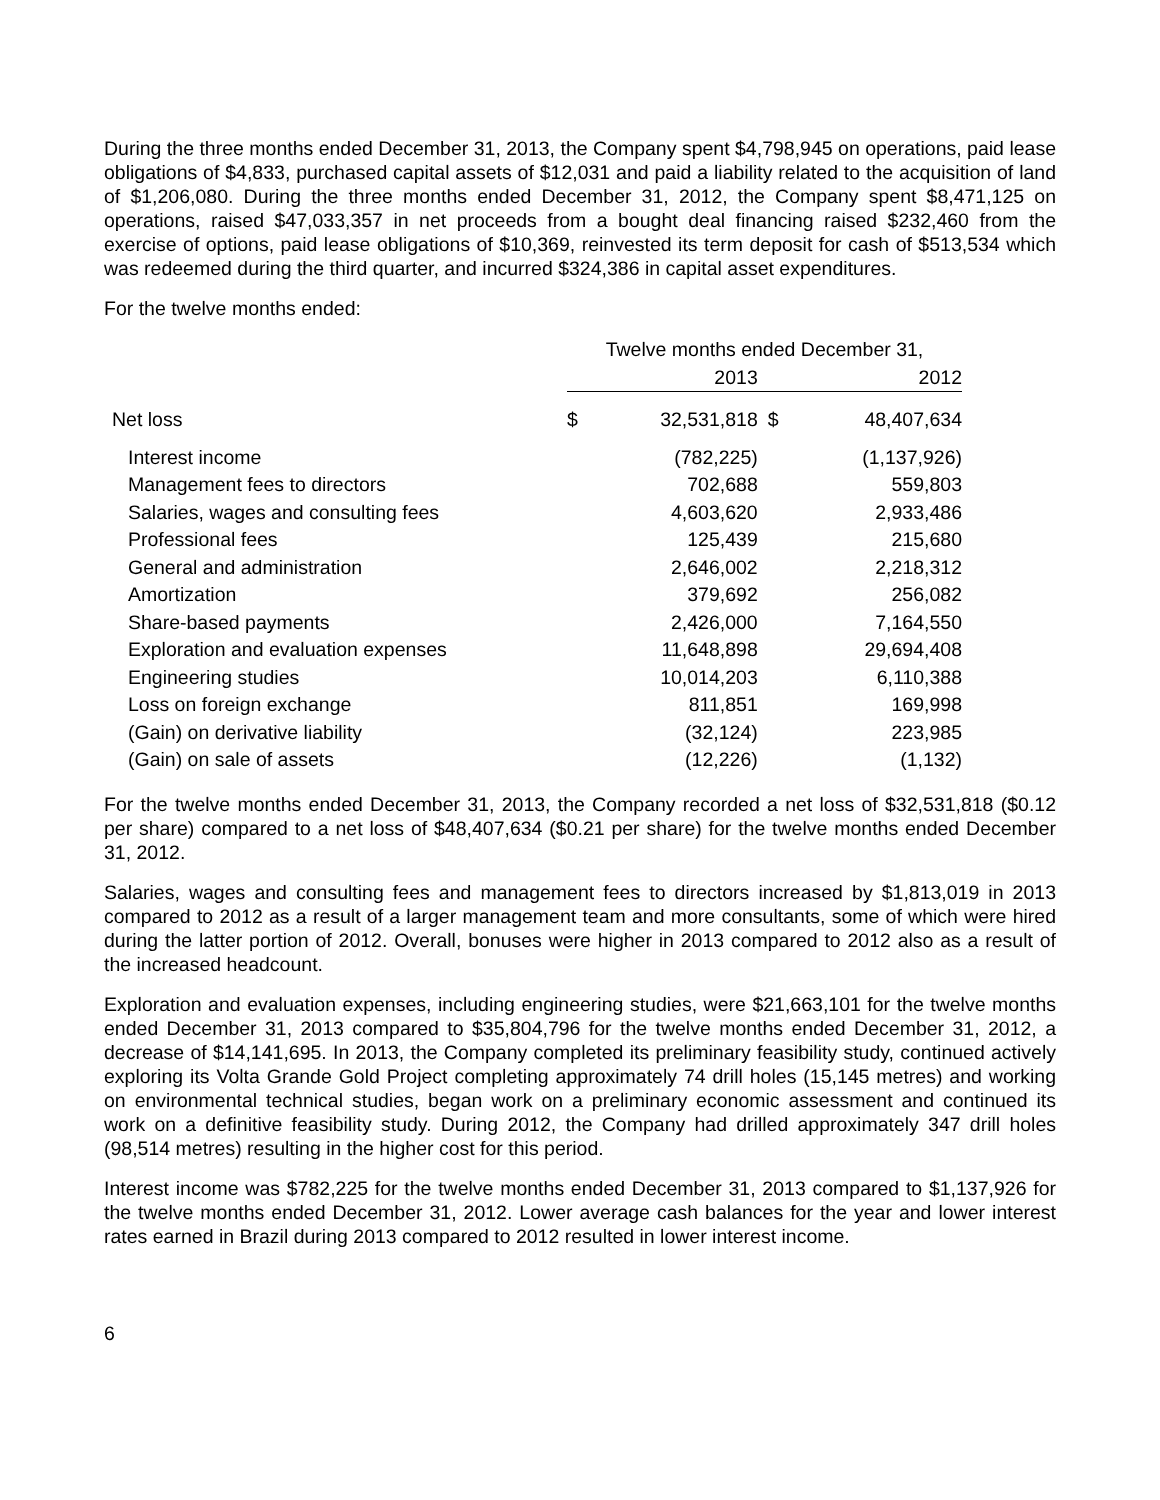During the three months ended December 31, 2013, the Company spent $4,798,945 on operations, paid lease obligations of $4,833, purchased capital assets of $12,031 and paid a liability related to the acquisition of land of $1,206,080. During the three months ended December 31, 2012, the Company spent $8,471,125 on operations, raised $47,033,357 in net proceeds from a bought deal financing raised $232,460 from the exercise of options, paid lease obligations of $10,369, reinvested its term deposit for cash of $513,534 which was redeemed during the third quarter, and incurred $324,386 in capital asset expenditures.
For the twelve months ended:
| | Twelve months ended December 31, | | | |
| | | 2013 | | 2012 |
| Net loss | $ | 32,531,818 | $ | 48,407,634 |
| Interest income | | (782,225) | | (1,137,926) |
| Management fees to directors | | 702,688 | | 559,803 |
| Salaries, wages and consulting fees | | 4,603,620 | | 2,933,486 |
| Professional fees | | 125,439 | | 215,680 |
| General and administration | | 2,646,002 | | 2,218,312 |
| Amortization | | 379,692 | | 256,082 |
| Share-based payments | | 2,426,000 | | 7,164,550 |
| Exploration and evaluation expenses | | 11,648,898 | | 29,694,408 |
| Engineering studies | | 10,014,203 | | 6,110,388 |
| Loss on foreign exchange | | 811,851 | | 169,998 |
| (Gain) on derivative liability | | (32,124) | | 223,985 |
| (Gain) on sale of assets | | (12,226) | | (1,132) |
For the twelve months ended December 31, 2013, the Company recorded a net loss of $32,531,818 ($0.12 per share) compared to a net loss of $48,407,634 ($0.21 per share) for the twelve months ended December 31, 2012.
Salaries, wages and consulting fees and management fees to directors increased by $1,813,019 in 2013 compared to 2012 as a result of a larger management team and more consultants, some of which were hired during the latter portion of 2012. Overall, bonuses were higher in 2013 compared to 2012 also as a result of the increased headcount.
Exploration and evaluation expenses, including engineering studies, were $21,663,101 for the twelve months ended December 31, 2013 compared to $35,804,796 for the twelve months ended December 31, 2012, a decrease of $14,141,695. In 2013, the Company completed its preliminary feasibility study, continued actively exploring its Volta Grande Gold Project completing approximately 74 drill holes (15,145 metres) and working on environmental technical studies, began work on a preliminary economic assessment and continued its work on a definitive feasibility study. During 2012, the Company had drilled approximately 347 drill holes (98,514 metres) resulting in the higher cost for this period.
Interest income was $782,225 for the twelve months ended December 31, 2013 compared to $1,137,926 for the twelve months ended December 31, 2012. Lower average cash balances for the year and lower interest rates earned in Brazil during 2013 compared to 2012 resulted in lower interest income.
6